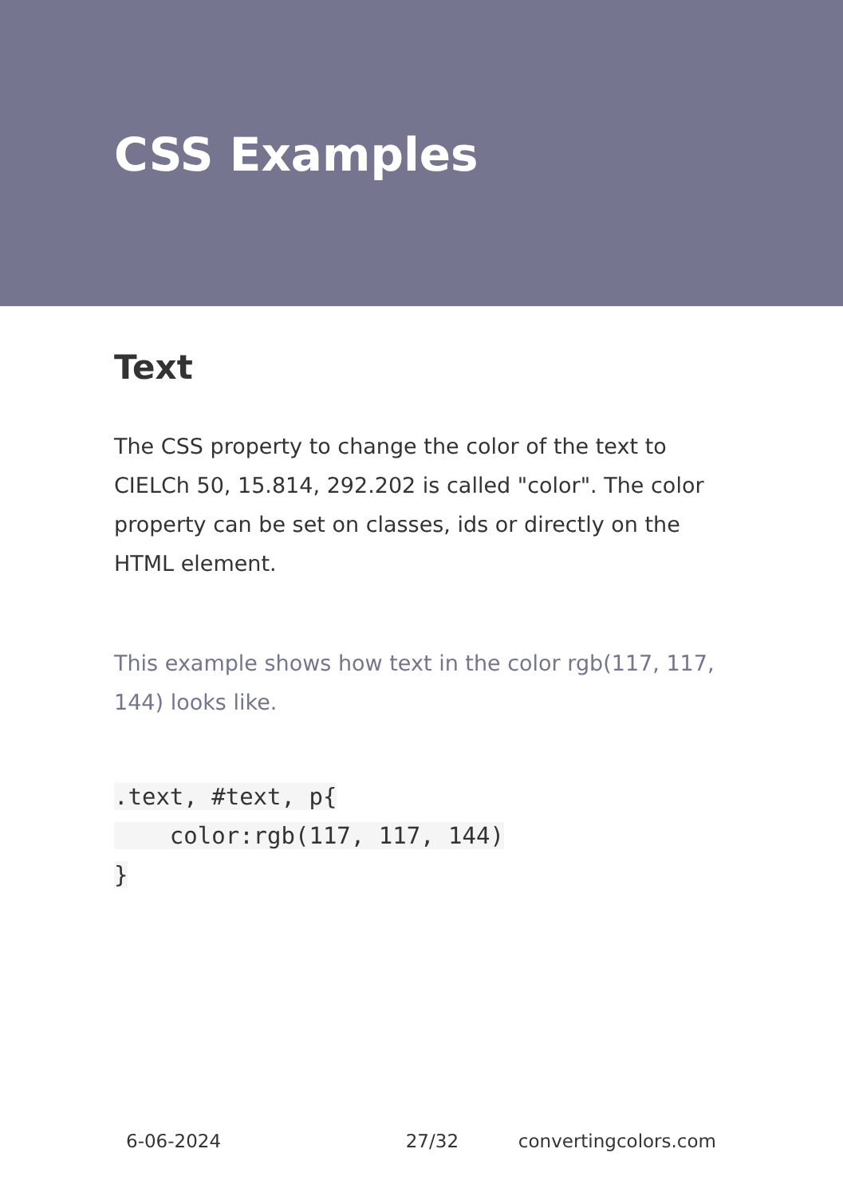CSS Examples
Text
The CSS property to change the color of the text to CIELCh 50, 15.814, 292.202 is called "color". The color property can be set on classes, ids or directly on the HTML element.
This example shows how text in the color rgb(117, 117, 144) looks like.
.text, #text, p{
    color:rgb(117, 117, 144)
}
6-06-2024 27/32 convertingcolors.com